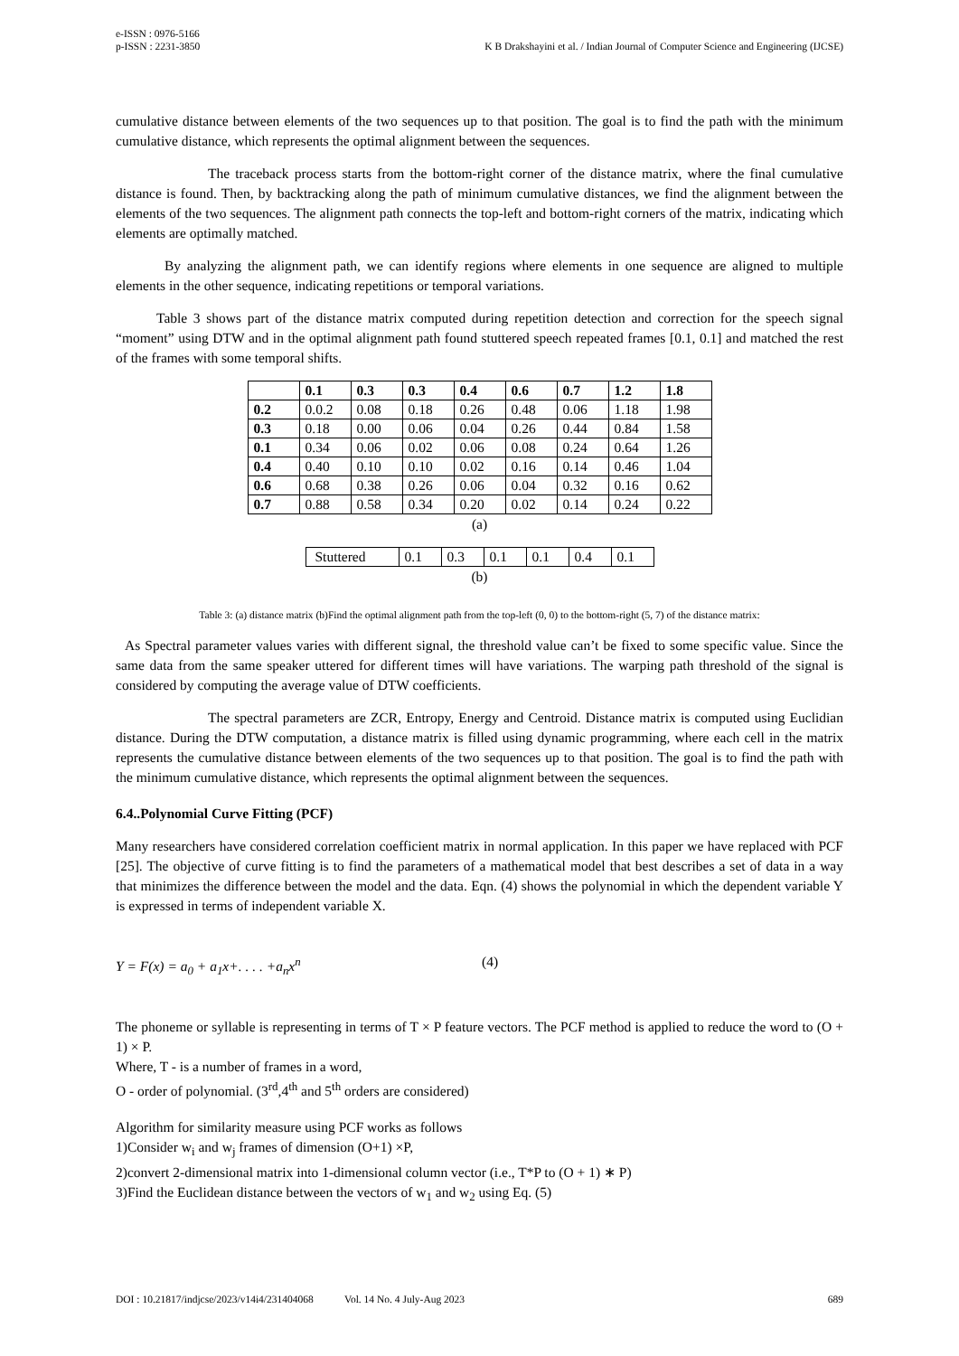e-ISSN : 0976-5166
p-ISSN : 2231-3850
K B Drakshayini et al. / Indian Journal of Computer Science and Engineering (IJCSE)
cumulative distance between elements of the two sequences up to that position. The goal is to find the path with the minimum cumulative distance, which represents the optimal alignment between the sequences.
The traceback process starts from the bottom-right corner of the distance matrix, where the final cumulative distance is found. Then, by backtracking along the path of minimum cumulative distances, we find the alignment between the elements of the two sequences. The alignment path connects the top-left and bottom-right corners of the matrix, indicating which elements are optimally matched.
By analyzing the alignment path, we can identify regions where elements in one sequence are aligned to multiple elements in the other sequence, indicating repetitions or temporal variations.
Table 3 shows part of the distance matrix computed during repetition detection and correction for the speech signal “moment” using DTW and in the optimal alignment path found stuttered speech repeated frames [0.1, 0.1] and matched the rest of the frames with some temporal shifts.
| | 0.1 | 0.3 | 0.3 | 0.4 | 0.6 | 0.7 | 1.2 | 1.8 |
| --- | --- | --- | --- | --- | --- | --- | --- | --- |
| 0.2 | 0.0.2 | 0.08 | 0.18 | 0.26 | 0.48 | 0.06 | 1.18 | 1.98 |
| 0.3 | 0.18 | 0.00 | 0.06 | 0.04 | 0.26 | 0.44 | 0.84 | 1.58 |
| 0.1 | 0.34 | 0.06 | 0.02 | 0.06 | 0.08 | 0.24 | 0.64 | 1.26 |
| 0.4 | 0.40 | 0.10 | 0.10 | 0.02 | 0.16 | 0.14 | 0.46 | 1.04 |
| 0.6 | 0.68 | 0.38 | 0.26 | 0.06 | 0.04 | 0.32 | 0.16 | 0.62 |
| 0.7 | 0.88 | 0.58 | 0.34 | 0.20 | 0.02 | 0.14 | 0.24 | 0.22 |
(a)
| Stuttered | 0.1 | 0.3 | 0.1 | 0.1 | 0.4 | 0.1 |
(b)
Table 3: (a) distance matrix (b)Find the optimal alignment path from the top-left (0, 0) to the bottom-right (5, 7) of the distance matrix:
As Spectral parameter values varies with different signal, the threshold value can’t be fixed to some specific value. Since the same data from the same speaker uttered for different times will have variations. The warping path threshold of the signal is considered by computing the average value of DTW coefficients.
The spectral parameters are ZCR, Entropy, Energy and Centroid. Distance matrix is computed using Euclidian distance. During the DTW computation, a distance matrix is filled using dynamic programming, where each cell in the matrix represents the cumulative distance between elements of the two sequences up to that position. The goal is to find the path with the minimum cumulative distance, which represents the optimal alignment between the sequences.
6.4..Polynomial Curve Fitting (PCF)
Many researchers have considered correlation coefficient matrix in normal application. In this paper we have replaced with PCF [25]. The objective of curve fitting is to find the parameters of a mathematical model that best describes a set of data in a way that minimizes the difference between the model and the data. Eqn. (4) shows the polynomial in which the dependent variable Y is expressed in terms of independent variable X.
Y = F(x) = a<sub>0</sub> + a<sub>1</sub>x+. . . . +a<sub>n</sub>x<sup>n</sup> (4)
The phoneme or syllable is representing in terms of T × P feature vectors. The PCF method is applied to reduce the word to (O + 1) × P.
Where, T - is a number of frames in a word,
O - order of polynomial. (3<sup>rd</sup>,4<sup>th</sup> and 5<sup>th</sup> orders are considered)
Algorithm for similarity measure using PCF works as follows
1)Consider w<sub>i</sub> and w<sub>j</sub> frames of dimension (O+1) ×P,
2)convert 2-dimensional matrix into 1-dimensional column vector (i.e., T*P to (O + 1) ∗ P)
3)Find the Euclidean distance between the vectors of w<sub>1</sub> and w<sub>2</sub> using Eq. (5)
DOI : 10.21817/indjcse/2023/v14i4/231404068 Vol. 14 No. 4 July-Aug 2023 689